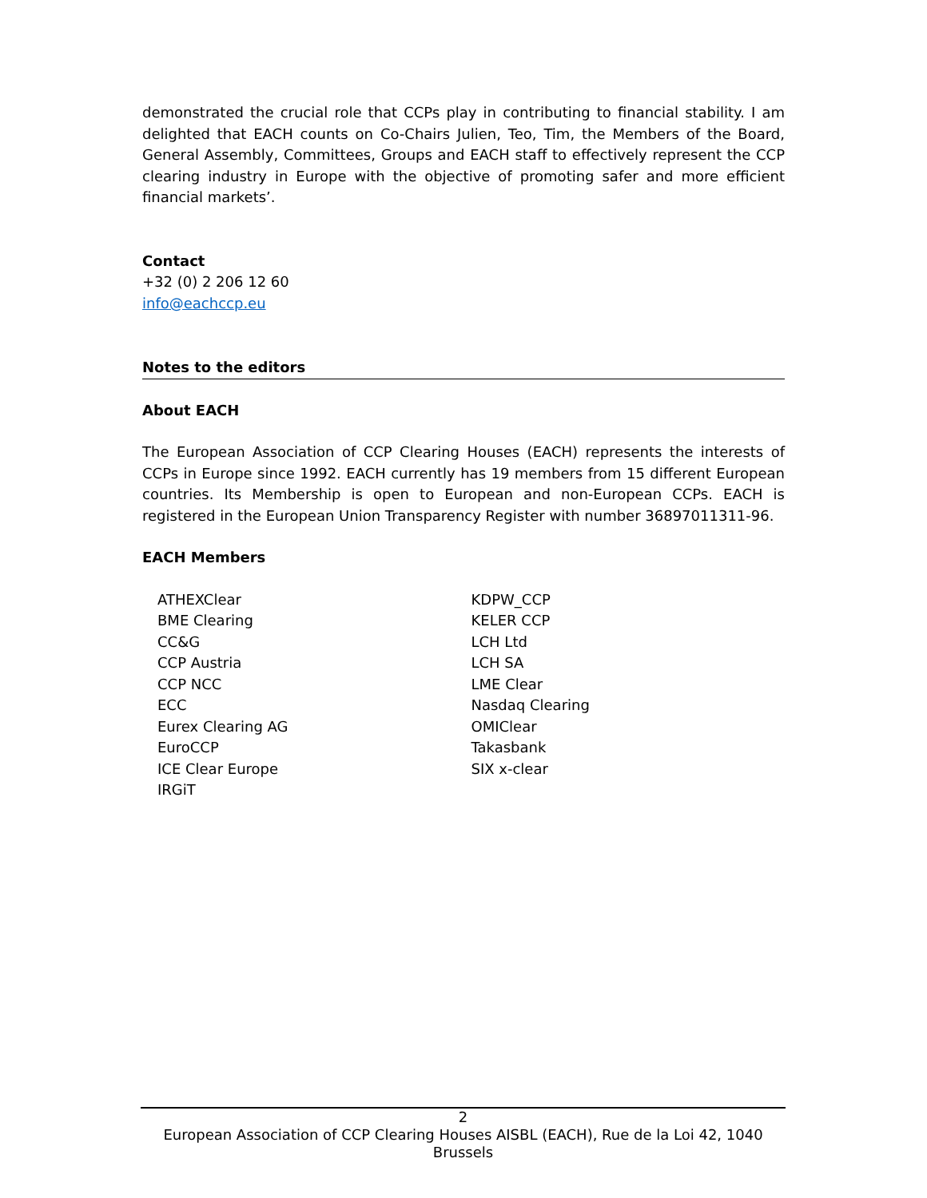demonstrated the crucial role that CCPs play in contributing to financial stability. I am delighted that EACH counts on Co-Chairs Julien, Teo, Tim, the Members of the Board, General Assembly, Committees, Groups and EACH staff to effectively represent the CCP clearing industry in Europe with the objective of promoting safer and more efficient financial markets’.
Contact
+32 (0) 2 206 12 60
info@eachccp.eu
Notes to the editors
About EACH
The European Association of CCP Clearing Houses (EACH) represents the interests of CCPs in Europe since 1992. EACH currently has 19 members from 15 different European countries. Its Membership is open to European and non-European CCPs. EACH is registered in the European Union Transparency Register with number 36897011311-96.
EACH Members
ATHEXClear
BME Clearing
CC&G
CCP Austria
CCP NCC
ECC
Eurex Clearing AG
EuroCCP
ICE Clear Europe
IRGiT
KDPW_CCP
KELER CCP
LCH Ltd
LCH SA
LME Clear
Nasdaq Clearing
OMIClear
Takasbank
SIX x-clear
2
European Association of CCP Clearing Houses AISBL (EACH), Rue de la Loi 42, 1040 Brussels